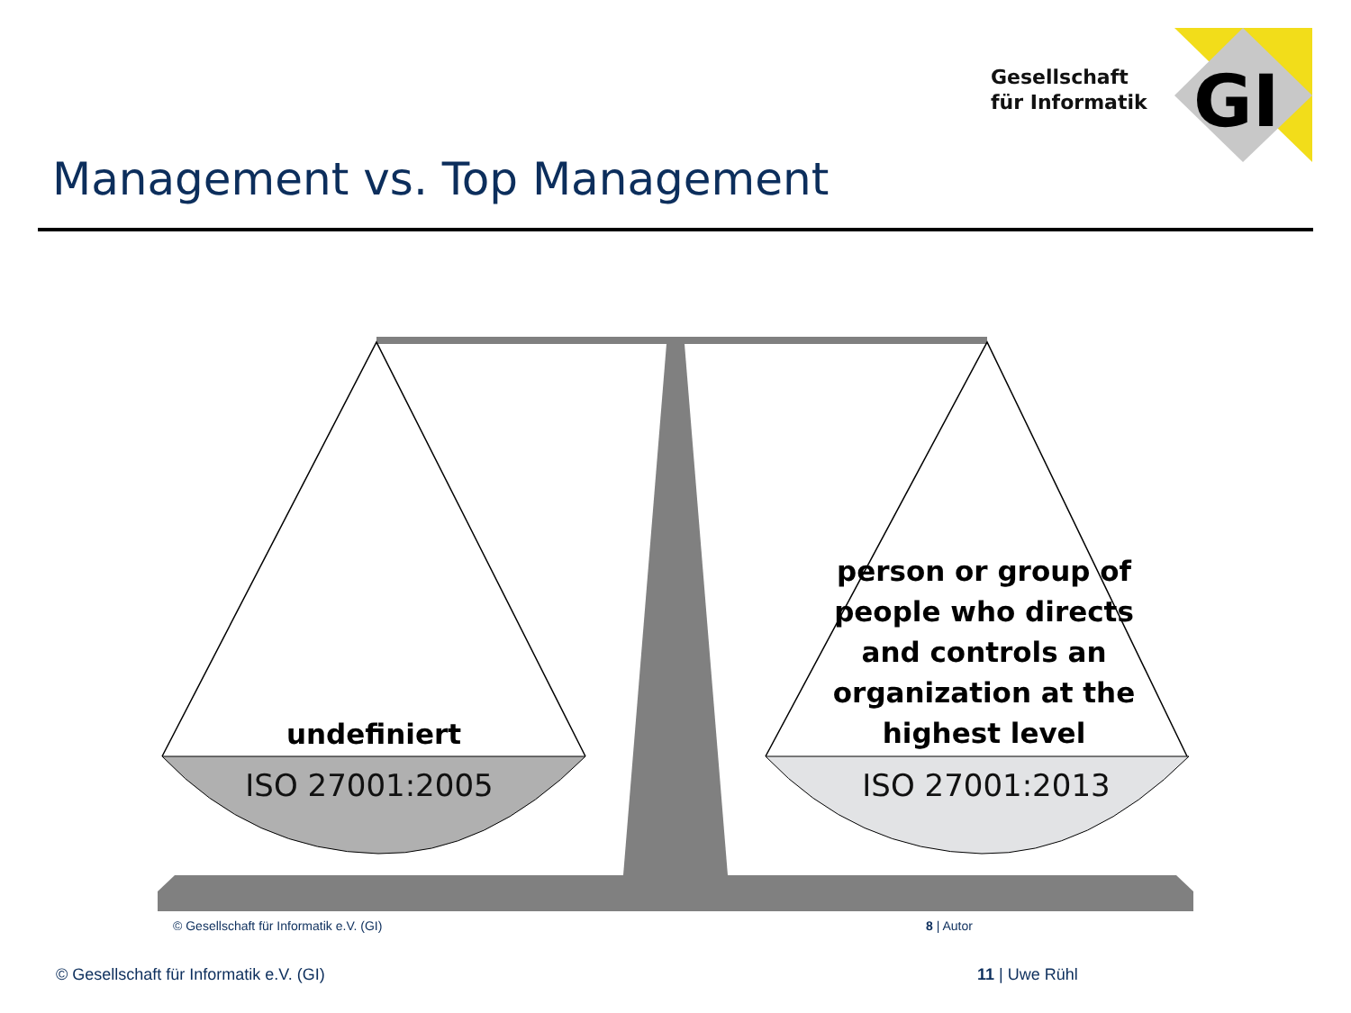Gesellschaft
für Informatik
GI
Management vs. Top Management
undefiniert
person or group of people who directs and controls an organization at the highest level
ISO 27001:2005 ISO 27001:2013
© Gesellschaft für Informatik e.V. (GI)
8 | Autor
© Gesellschaft für Informatik e.V. (GI)
11 | Uwe Rühl